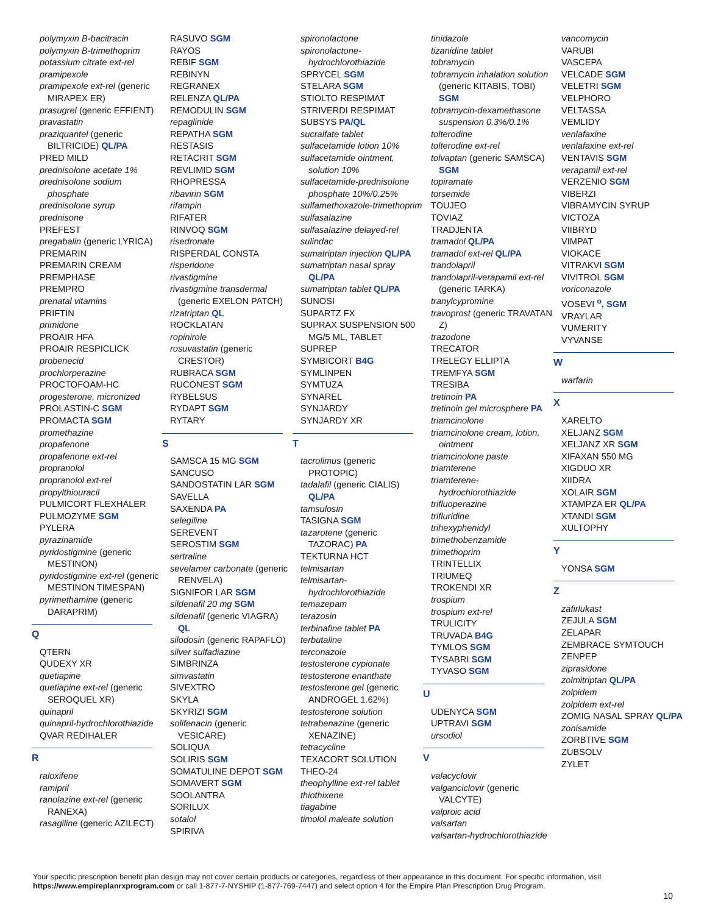polymyxin B-bacitracin
polymyxin B-trimethoprim
potassium citrate ext-rel
pramipexole
pramipexole ext-rel (generic MIRAPEX ER)
prasugrel (generic EFFIENT)
pravastatin
praziquantel (generic BILTRICIDE) QL/PA
PRED MILD
prednisolone acetate 1%
prednisolone sodium phosphate
prednisolone syrup
prednisone
PREFEST
pregabalin (generic LYRICA)
PREMARIN
PREMARIN CREAM
PREMPHASE
PREMPRO
prenatal vitamins
PRIFTIN
primidone
PROAIR HFA
PROAIR RESPICLICK
probenecid
prochlorperazine
PROCTOFOAM-HC
progesterone, micronized
PROLASTIN-C SGM
PROMACTA SGM
promethazine
propafenone
propafenone ext-rel
propranolol
propranolol ext-rel
propylthiouracil
PULMICORT FLEXHALER
PULMOZYME SGM
PYLERA
pyrazinamide
pyridostigmine (generic MESTINON)
pyridostigmine ext-rel (generic MESTINON TIMESPAN)
pyrimethamine (generic DARAPRIM)
Q
QTERN
QUDEXY XR
quetiapine
quetiapine ext-rel (generic SEROQUEL XR)
quinapril
quinapril-hydrochlorothiazide
QVAR REDIHALER
R
raloxifene
ramipril
ranolazine ext-rel (generic RANEXA)
rasagiline (generic AZILECT)
RASUVO SGM
RAYOS
REBIF SGM
REBINYN
REGRANEX
RELENZA QL/PA
REMODULIN SGM
repaglinide
REPATHA SGM
RESTASIS
RETACRIT SGM
REVLIMID SGM
RHOPRESSA
ribavirin SGM
rifampin
RIFATER
RINVOQ SGM
risedronate
RISPERDAL CONSTA
risperidone
rivastigmine
rivastigmine transdermal (generic EXELON PATCH)
rizatriptan QL
ROCKLATAN
ropinirole
rosuvastatin (generic CRESTOR)
RUBRACA SGM
RUCONEST SGM
RYBELSUS
RYDAPT SGM
RYTARY
S
SAMSCA 15 MG SGM
SANCUSO
SANDOSTATIN LAR SGM
SAVELLA
SAXENDA PA
selegiline
SEREVENT
SEROSTIM SGM
sertraline
sevelamer carbonate (generic RENVELA)
SIGNIFOR LAR SGM
sildenafil 20 mg SGM
sildenafil (generic VIAGRA) QL
silodosin (generic RAPAFLO)
silver sulfadiazine
SIMBRINZA
simvastatin
SIVEXTRO
SKYLA
SKYRIZI SGM
solifenacin (generic VESICARE)
SOLIQUA
SOLIRIS SGM
SOMATULINE DEPOT SGM
SOMAVERT SGM
SOOLANTRA
SORILUX
sotalol
SPIRIVA
spironolactone
spironolactone-hydrochlorothiazide
SPRYCEL SGM
STELARA SGM
STIOLTO RESPIMAT
STRIVERDI RESPIMAT
SUBSYS PA/QL
sucralfate tablet
sulfacetamide lotion 10%
sulfacetamide ointment, solution 10%
sulfacetamide-prednisolone phosphate 10%/0.25%
sulfamethoxazole-trimethoprim
sulfasalazine
sulfasalazine delayed-rel
sulindac
sumatriptan injection QL/PA
sumatriptan nasal spray QL/PA
sumatriptan tablet QL/PA
SUNOSI
SUPARTZ FX
SUPRAX SUSPENSION 500 MG/5 ML, TABLET
SUPREP
SYMBICORT B4G
SYMLINPEN
SYMTUZA
SYNAREL
SYNJARDY
SYNJARDY XR
T
tacrolimus (generic PROTOPIC)
tadalafil (generic CIALIS) QL/PA
tamsulosin
TASIGNA SGM
tazarotene (generic TAZORAC) PA
TEKTURNA HCT
telmisartan
telmisartan-hydrochlorothiazide
temazepam
terazosin
terbinafine tablet PA
terbutaline
terconazole
testosterone cypionate
testosterone enanthate
testosterone gel (generic ANDROGEL 1.62%)
testosterone solution
tetrabenazine (generic XENAZINE)
tetracycline
TEXACORT SOLUTION
THEO-24
theophylline ext-rel tablet
thiothixene
tiagabine
timolol maleate solution
tinidazole
tizanidine tablet
tobramycin
tobramycin inhalation solution (generic KITABIS, TOBI) SGM
tobramycin-dexamethasone suspension 0.3%/0.1%
tolterodine
tolterodine ext-rel
tolvaptan (generic SAMSCA) SGM
topiramate
torsemide
TOUJEO
TOVIAZ
TRADJENTA
tramadol QL/PA
tramadol ext-rel QL/PA
trandolapril
trandolapril-verapamil ext-rel (generic TARKA)
tranylcypromine
travoprost (generic TRAVATAN Z)
trazodone
TRECATOR
TRELEGY ELLIPTA
TREMFYA SGM
TRESIBA
tretinoin PA
tretinoin gel microsphere PA
triamcinolone
triamcinolone cream, lotion, ointment
triamcinolone paste
triamterene
triamterene-hydrochlorothiazide
trifluoperazine
trifluridine
trihexyphenidyl
trimethobenzamide
trimethoprim
TRINTELLIX
TRIUMEQ
TROKENDI XR
trospium
trospium ext-rel
TRULICITY
TRUVADA B4G
TYMLOS SGM
TYSABRI SGM
TYVASO SGM
U
UDENYCA SGM
UPTRAVI SGM
ursodiol
V
valacyclovir
valganciclovir (generic VALCYTE)
valproic acid
valsartan
valsartan-hydrochlorothiazide
vancomycin
VARUBI
VASCEPA
VELCADE SGM
VELETRI SGM
VELPHORO
VELTASSA
VEMLIDY
venlafaxine
venlafaxine ext-rel
VENTAVIS SGM
verapamil ext-rel
VERZENIO SGM
VIBERZI
VIBRAMYCIN SYRUP
VICTOZA
VIIBRYD
VIMPAT
VIOKACE
VITRAKVI SGM
VIVITROL SGM
voriconazole
VOSEVI <sup>o</sup>, SGM
VRAYLAR
VUMERITY
VYVANSE
W
warfarin
X
XARELTO
XELJANZ SGM
XELJANZ XR SGM
XIFAXAN 550 MG
XIGDUO XR
XIIDRA
XOLAIR SGM
XTAMPZA ER QL/PA
XTANDI SGM
XULTOPHY
Y
YONSA SGM
Z
zafirlukast
ZEJULA SGM
ZELAPAR
ZEMBRACE SYMTOUCH
ZENPEP
ziprasidone
zolmitriptan QL/PA
zolpidem
zolpidem ext-rel
ZOMIG NASAL SPRAY QL/PA
zonisamide
ZORBTIVE SGM
ZUBSOLV
ZYLET
Your specific prescription benefit plan design may not cover certain products or categories, regardless of their appearance in this document. For specific information, visit https://www.empireplanrxprogram.com or call 1-877-7-NYSHIP (1-877-769-7447) and select option 4 for the Empire Plan Prescription Drug Program.
10